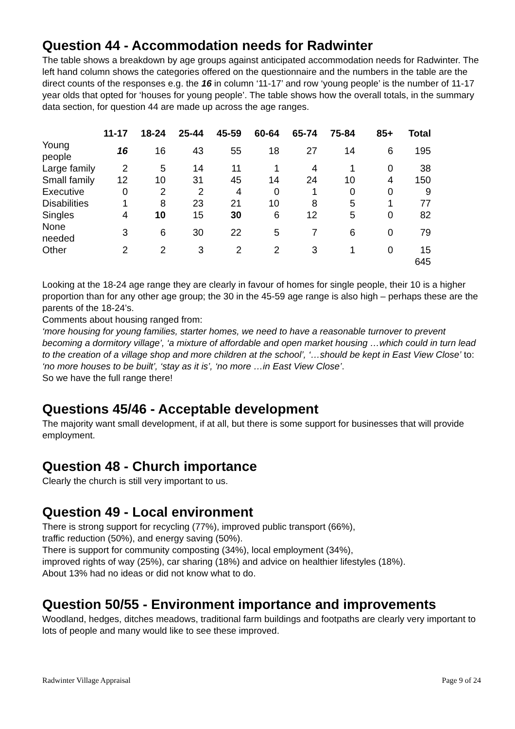Question 44 - Accommodation needs for Radwinter
The table shows a breakdown by age groups against anticipated accommodation needs for Radwinter. The left hand column shows the categories offered on the questionnaire and the numbers in the table are the direct counts of the responses e.g. the 16 in column ‘11-17’ and row ‘young people’ is the number of 11-17 year olds that opted for ‘houses for young people’. The table shows how the overall totals, in the summary data section, for question 44 are made up across the age ranges.
| | 11-17 | 18-24 | 25-44 | 45-59 | 60-64 | 65-74 | 75-84 | 85+ | Total |
| --- | --- | --- | --- | --- | --- | --- | --- | --- | --- |
| Young people | 16 | 16 | 43 | 55 | 18 | 27 | 14 | 6 | 195 |
| Large family | 2 | 5 | 14 | 11 | 1 | 4 | 1 | 0 | 38 |
| Small family | 12 | 10 | 31 | 45 | 14 | 24 | 10 | 4 | 150 |
| Executive | 0 | 2 | 2 | 4 | 0 | 1 | 0 | 0 | 9 |
| Disabilities | 1 | 8 | 23 | 21 | 10 | 8 | 5 | 1 | 77 |
| Singles | 4 | 10 | 15 | 30 | 6 | 12 | 5 | 0 | 82 |
| None needed | 3 | 6 | 30 | 22 | 5 | 7 | 6 | 0 | 79 |
| Other | 2 | 2 | 3 | 2 | 2 | 3 | 1 | 0 | 15 |
| | | | | | | | | | 645 |
Looking at the 18-24 age range they are clearly in favour of homes for single people, their 10 is a higher proportion than for any other age group; the 30 in the 45-59 age range is also high – perhaps these are the parents of the 18-24’s.
Comments about housing ranged from:
‘more housing for young families, starter homes, we need to have a reasonable turnover to prevent becoming a dormitory village’, ‘a mixture of affordable and open market housing …which could in turn lead to the creation of a village shop and more children at the school’, ‘…should be kept in East View Close’ to:
‘no more houses to be built’, ‘stay as it is’, ‘no more …in East View Close’.
So we have the full range there!
Questions 45/46 - Acceptable development
The majority want small development, if at all, but there is some support for businesses that will provide employment.
Question 48 - Church importance
Clearly the church is still very important to us.
Question 49 - Local environment
There is strong support for recycling (77%), improved public transport (66%),
traffic reduction (50%), and energy saving (50%).
There is support for community composting (34%), local employment (34%),
improved rights of way (25%), car sharing (18%) and advice on healthier lifestyles (18%).
About 13% had no ideas or did not know what to do.
Question 50/55 - Environment importance and improvements
Woodland, hedges, ditches meadows, traditional farm buildings and footpaths are clearly very important to lots of people and many would like to see these improved.
Radwinter Village Appraisal Page 9 of 24